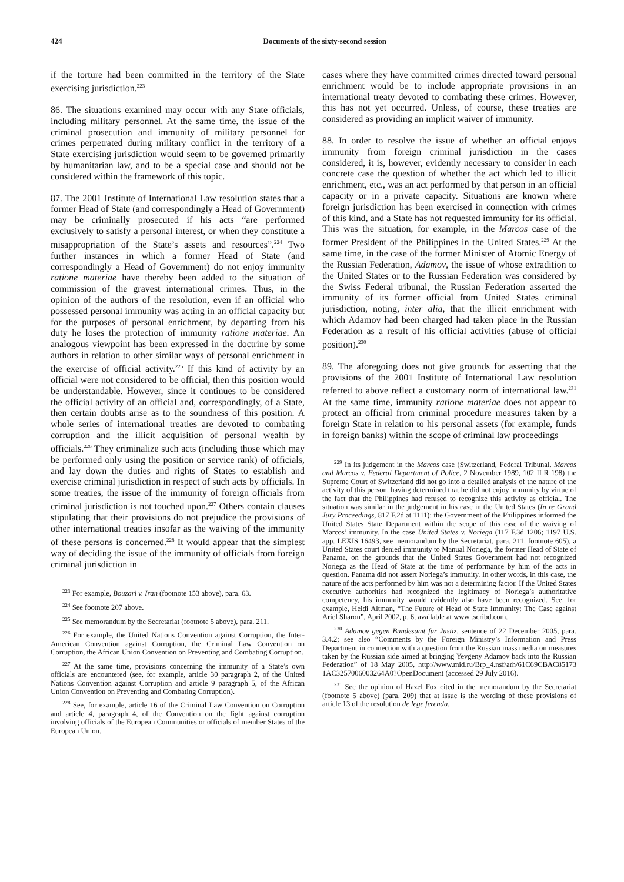424 Documents of the sixty-second session
if the torture had been committed in the territory of the State exercising jurisdiction.<sup>223</sup>
86. The situations examined may occur with any State officials, including military personnel. At the same time, the issue of the criminal prosecution and immunity of military personnel for crimes perpetrated during military conflict in the territory of a State exercising jurisdiction would seem to be governed primarily by humanitarian law, and to be a special case and should not be considered within the framework of this topic.
87. The 2001 Institute of International Law resolution states that a former Head of State (and correspondingly a Head of Government) may be criminally prosecuted if his acts “are performed exclusively to satisfy a personal interest, or when they constitute a misappropriation of the State’s assets and resources”.<sup>224</sup> Two further instances in which a former Head of State (and correspondingly a Head of Government) do not enjoy immunity ratione materiae have thereby been added to the situation of commission of the gravest international crimes. Thus, in the opinion of the authors of the resolution, even if an official who possessed personal immunity was acting in an official capacity but for the purposes of personal enrichment, by departing from his duty he loses the protection of immunity ratione materiae. An analogous viewpoint has been expressed in the doctrine by some authors in relation to other similar ways of personal enrichment in the exercise of official activity.<sup>225</sup> If this kind of activity by an official were not considered to be official, then this position would be understandable. However, since it continues to be considered the official activity of an official and, correspondingly, of a State, then certain doubts arise as to the soundness of this position. A whole series of international treaties are devoted to combating corruption and the illicit acquisition of personal wealth by officials.<sup>226</sup> They criminalize such acts (including those which may be performed only using the position or service rank) of officials, and lay down the duties and rights of States to establish and exercise criminal jurisdiction in respect of such acts by officials. In some treaties, the issue of the immunity of foreign officials from criminal jurisdiction is not touched upon.<sup>227</sup> Others contain clauses stipulating that their provisions do not prejudice the provisions of other international treaties insofar as the waiving of the immunity of these persons is concerned.<sup>228</sup> It would appear that the simplest way of deciding the issue of the immunity of officials from foreign criminal jurisdiction in
<sup>223</sup> For example, Bouzari v. Iran (footnote 153 above), para. 63.
<sup>224</sup> See footnote 207 above.
<sup>225</sup> See memorandum by the Secretariat (footnote 5 above), para. 211.
<sup>226</sup> For example, the United Nations Convention against Corruption, the Inter-American Convention against Corruption, the Criminal Law Convention on Corruption, the African Union Convention on Preventing and Combating Corruption.
<sup>227</sup> At the same time, provisions concerning the immunity of a State’s own officials are encountered (see, for example, article 30 paragraph 2, of the United Nations Convention against Corruption and article 9 paragraph 5, of the African Union Convention on Preventing and Combating Corruption).
<sup>228</sup> See, for example, article 16 of the Criminal Law Convention on Corruption and article 4, paragraph 4, of the Convention on the fight against corruption involving officials of the European Communities or officials of member States of the European Union.
cases where they have committed crimes directed toward personal enrichment would be to include appropriate provisions in an international treaty devoted to combating these crimes. However, this has not yet occurred. Unless, of course, these treaties are considered as providing an implicit waiver of immunity.
88. In order to resolve the issue of whether an official enjoys immunity from foreign criminal jurisdiction in the cases considered, it is, however, evidently necessary to consider in each concrete case the question of whether the act which led to illicit enrichment, etc., was an act performed by that person in an official capacity or in a private capacity. Situations are known where foreign jurisdiction has been exercised in connection with crimes of this kind, and a State has not requested immunity for its official. This was the situation, for example, in the Marcos case of the former President of the Philippines in the United States.<sup>229</sup> At the same time, in the case of the former Minister of Atomic Energy of the Russian Federation, Adamov, the issue of whose extradition to the United States or to the Russian Federation was considered by the Swiss Federal tribunal, the Russian Federation asserted the immunity of its former official from United States criminal jurisdiction, noting, inter alia, that the illicit enrichment with which Adamov had been charged had taken place in the Russian Federation as a result of his official activities (abuse of official position).<sup>230</sup>
89. The aforegoing does not give grounds for asserting that the provisions of the 2001 Institute of International Law resolution referred to above reflect a customary norm of international law.<sup>231</sup> At the same time, immunity ratione materiae does not appear to protect an official from criminal procedure measures taken by a foreign State in relation to his personal assets (for example, funds in foreign banks) within the scope of criminal law proceedings
<sup>229</sup> In its judgement in the Marcos case (Switzerland, Federal Tribunal, Marcos and Marcos v. Federal Department of Police, 2 November 1989, 102 ILR 198) the Supreme Court of Switzerland did not go into a detailed analysis of the nature of the activity of this person, having determined that he did not enjoy immunity by virtue of the fact that the Philippines had refused to recognize this activity as official. The situation was similar in the judgement in his case in the United States (In re Grand Jury Proceedings, 817 F.2d at 1111): the Government of the Philippines informed the United States State Department within the scope of this case of the waiving of Marcos’ immunity. In the case United States v. Noriega (117 F.3d 1206; 1197 U.S. app. LEXIS 16493, see memorandum by the Secretariat, para. 211, footnote 605), a United States court denied immunity to Manual Noriega, the former Head of State of Panama, on the grounds that the United States Government had not recognized Noriega as the Head of State at the time of performance by him of the acts in question. Panama did not assert Noriega’s immunity. In other words, in this case, the nature of the acts performed by him was not a determining factor. If the United States executive authorities had recognized the legitimacy of Noriega’s authoritative competency, his immunity would evidently also have been recognized. See, for example, Heidi Altman, “The Future of Head of State Immunity: The Case against Ariel Sharon”, April 2002, p. 6, available at www .scribd.com.
<sup>230</sup> Adamov gegen Bundesamt fur Justiz, sentence of 22 December 2005, para. 3.4.2; see also “Comments by the Foreign Ministry’s Information and Press Department in connection with a question from the Russian mass media on measures taken by the Russian side aimed at bringing Yevgeny Adamov back into the Russian Federation” of 18 May 2005, http://www.mid.ru/Brp_4.nsf/arh/61C69CBAC85173 1AC3257006003264A0?OpenDocument (accessed 29 July 2016).
<sup>231</sup> See the opinion of Hazel Fox cited in the memorandum by the Secretariat (footnote 5 above) (para. 209) that at issue is the wording of these provisions of article 13 of the resolution de lege ferenda.